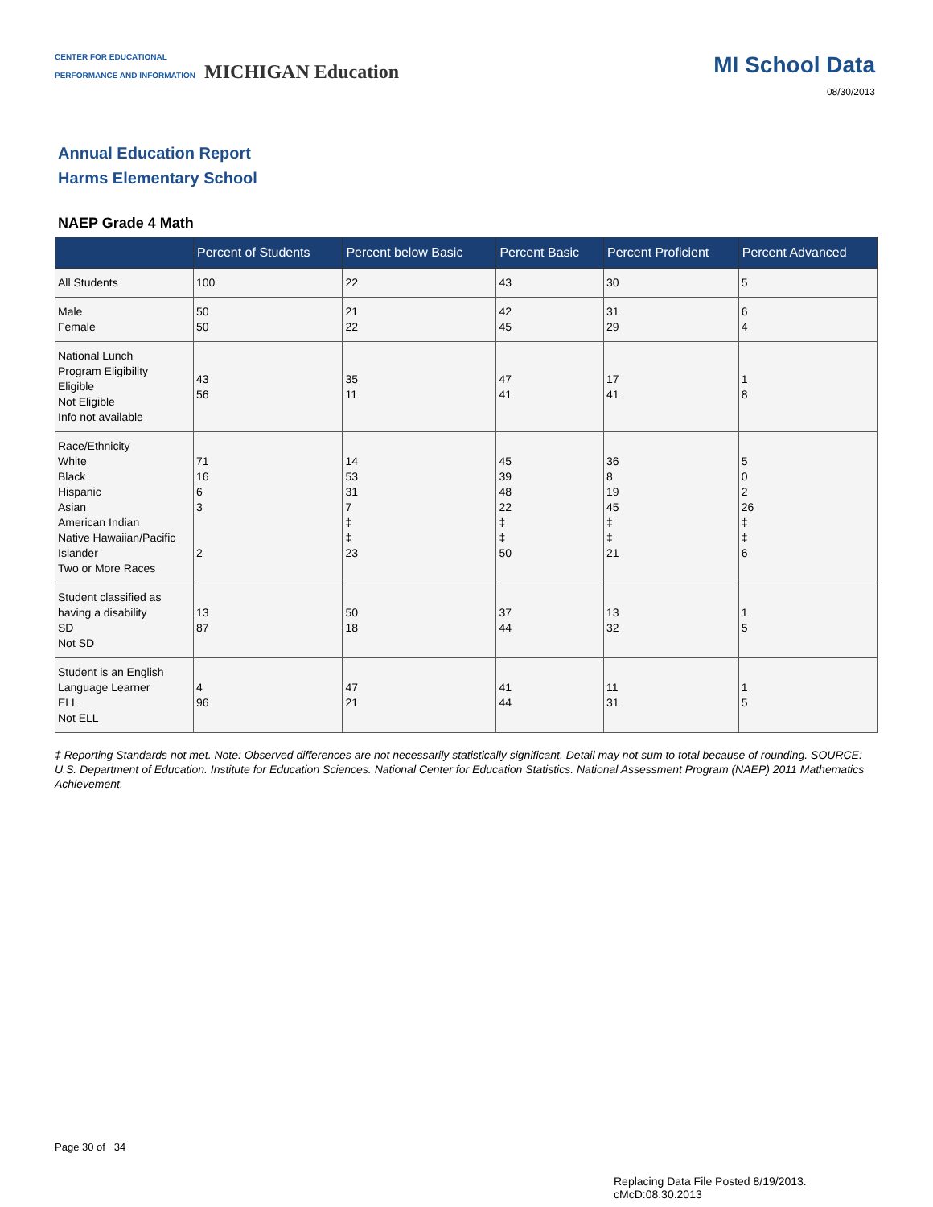CENTER FOR EDUCATIONAL
PERFORMANCE AND INFORMATION MICHIGAN Education
MI School Data
08/30/2013
Annual Education Report
Harms Elementary School
NAEP Grade 4 Math
| | Percent of Students | Percent below Basic | Percent Basic | Percent Proficient | Percent Advanced |
| --- | --- | --- | --- | --- | --- |
| All Students | 100 | 22 | 43 | 30 | 5 |
| Male Female | 50 50 | 21 22 | 42 45 | 31 29 | 6 4 |
| National Lunch Program Eligibility Eligible Not Eligible Info not available | 43 56 | 35 11 | 47 41 | 17 41 | 1 8 |
| Race/Ethnicity White Black Hispanic Asian American Indian Native Hawaiian/Pacific Islander Two or More Races | 71 16 6 3 2 | 14 53 31 7 ‡ ‡ 23 | 45 39 48 22 ‡ ‡ 50 | 36 8 19 45 ‡ ‡ 21 | 5 0 2 26 ‡ ‡ 6 |
| Student classified as having a disability SD Not SD | 13 87 | 50 18 | 37 44 | 13 32 | 1 5 |
| Student is an English Language Learner ELL Not ELL | 4 96 | 47 21 | 41 44 | 11 31 | 1 5 |
‡ Reporting Standards not met. Note: Observed differences are not necessarily statistically significant. Detail may not sum to total because of rounding. SOURCE: U.S. Department of Education. Institute for Education Sciences. National Center for Education Statistics. National Assessment Program (NAEP) 2011 Mathematics Achievement.
Page 30 of 34
Replacing Data File Posted 8/19/2013.
cMcD:08.30.2013